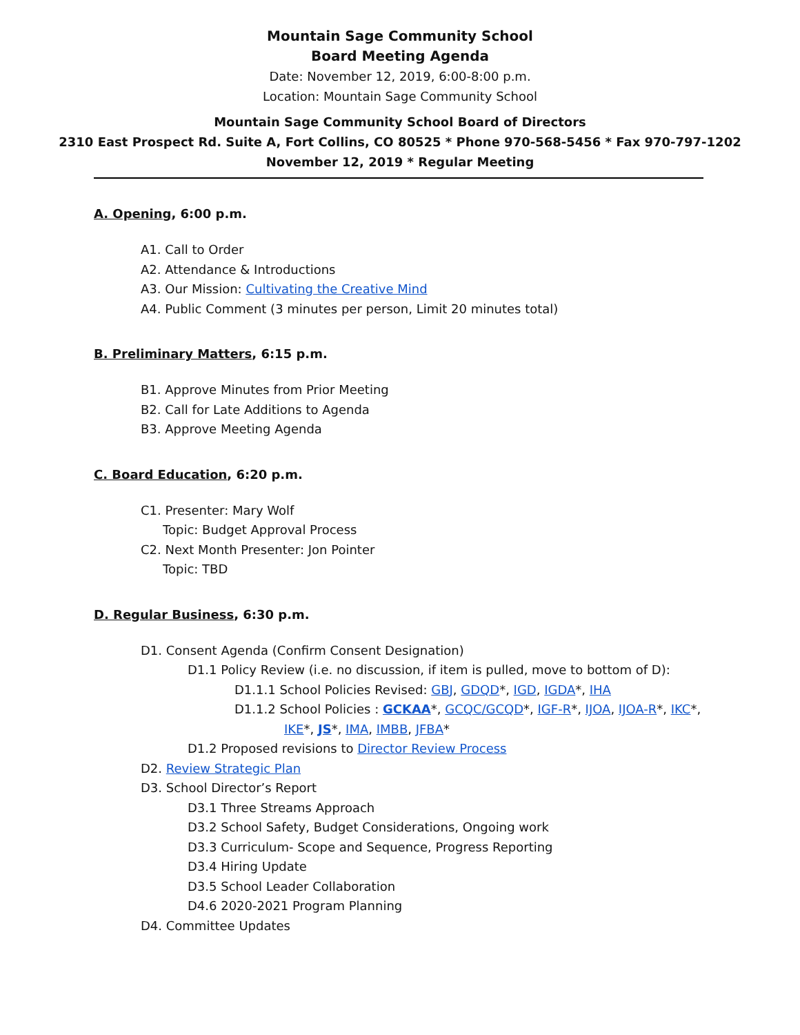Mountain Sage Community School
Board Meeting Agenda
Date: November 12, 2019, 6:00-8:00 p.m.
Location: Mountain Sage Community School
Mountain Sage Community School Board of Directors
2310 East Prospect Rd. Suite A, Fort Collins, CO 80525 * Phone 970-568-5456 * Fax 970-797-1202
November 12, 2019 * Regular Meeting
A. Opening, 6:00 p.m.
A1. Call to Order
A2. Attendance & Introductions
A3. Our Mission: Cultivating the Creative Mind
A4. Public Comment (3 minutes per person, Limit 20 minutes total)
B. Preliminary Matters, 6:15 p.m.
B1. Approve Minutes from Prior Meeting
B2. Call for Late Additions to Agenda
B3. Approve Meeting Agenda
C. Board Education, 6:20 p.m.
C1. Presenter: Mary Wolf
Topic: Budget Approval Process
C2. Next Month Presenter: Jon Pointer
Topic: TBD
D. Regular Business, 6:30 p.m.
D1. Consent Agenda (Confirm Consent Designation)
D1.1 Policy Review (i.e. no discussion, if item is pulled, move to bottom of D):
D1.1.1 School Policies Revised: GBJ, GDQD*, IGD, IGDA*, IHA
D1.1.2 School Policies : GCKAA*, GCQC/GCQD*, IGF-R*, IJOA, IJOA-R*, IKC*,
IKE*, JS*, IMA, IMBB, JFBA*
D1.2 Proposed revisions to Director Review Process
D2. Review Strategic Plan
D3. School Director’s Report
D3.1 Three Streams Approach
D3.2 School Safety, Budget Considerations, Ongoing work
D3.3 Curriculum- Scope and Sequence, Progress Reporting
D3.4 Hiring Update
D3.5 School Leader Collaboration
D4.6 2020-2021 Program Planning
D4. Committee Updates